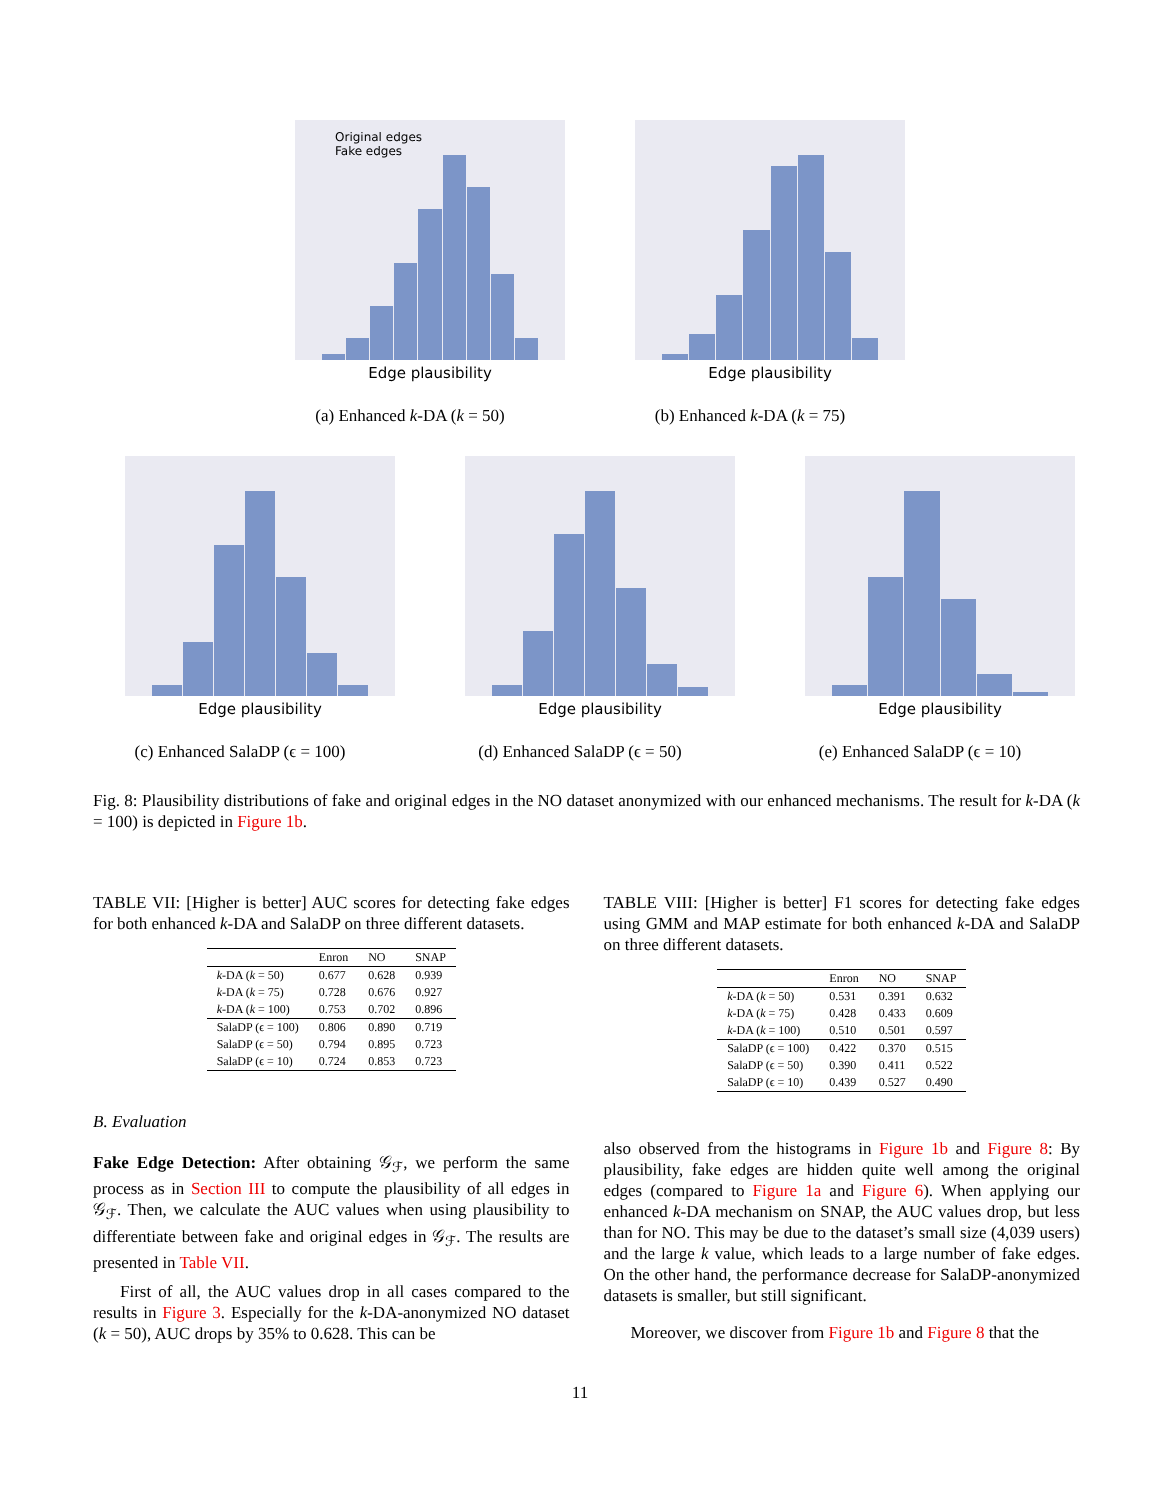Original edges
Fake edges
Edge plausibility
(a) Enhanced k-DA (k = 50)
Edge plausibility
(b) Enhanced k-DA (k = 75)
Edge plausibility
(c) Enhanced SalaDP (ϵ = 100)
Edge plausibility
(d) Enhanced SalaDP (ϵ = 50)
Edge plausibility
(e) Enhanced SalaDP (ϵ = 10)
Fig. 8: Plausibility distributions of fake and original edges in the NO dataset anonymized with our enhanced mechanisms. The result for k-DA (k = 100) is depicted in Figure 1b.
TABLE VII: [Higher is better] AUC scores for detecting fake edges for both enhanced k-DA and SalaDP on three different datasets.
| | Enron | NO | SNAP |
| --- | --- | --- | --- |
| k -DA ( k = 50) | 0.677 | 0.628 | 0.939 |
| k -DA ( k = 75) | 0.728 | 0.676 | 0.927 |
| k -DA ( k = 100) | 0.753 | 0.702 | 0.896 |
| SalaDP (ϵ = 100) | 0.806 | 0.890 | 0.719 |
| SalaDP (ϵ = 50) | 0.794 | 0.895 | 0.723 |
| SalaDP (ϵ = 10) | 0.724 | 0.853 | 0.723 |
B. Evaluation
Fake Edge Detection: After obtaining 𝒢<sub>ℱ</sub>, we perform the same process as in Section III to compute the plausibility of all edges in 𝒢<sub>ℱ</sub>. Then, we calculate the AUC values when using plausibility to differentiate between fake and original edges in 𝒢<sub>ℱ</sub>. The results are presented in Table VII.
First of all, the AUC values drop in all cases compared to the results in Figure 3. Especially for the k-DA-anonymized NO dataset (k = 50), AUC drops by 35% to 0.628. This can be
TABLE VIII: [Higher is better] F1 scores for detecting fake edges using GMM and MAP estimate for both enhanced k-DA and SalaDP on three different datasets.
| | Enron | NO | SNAP |
| --- | --- | --- | --- |
| k -DA ( k = 50) | 0.531 | 0.391 | 0.632 |
| k -DA ( k = 75) | 0.428 | 0.433 | 0.609 |
| k -DA ( k = 100) | 0.510 | 0.501 | 0.597 |
| SalaDP (ϵ = 100) | 0.422 | 0.370 | 0.515 |
| SalaDP (ϵ = 50) | 0.390 | 0.411 | 0.522 |
| SalaDP (ϵ = 10) | 0.439 | 0.527 | 0.490 |
also observed from the histograms in Figure 1b and Figure 8: By plausibility, fake edges are hidden quite well among the original edges (compared to Figure 1a and Figure 6). When applying our enhanced k-DA mechanism on SNAP, the AUC values drop, but less than for NO. This may be due to the dataset’s small size (4,039 users) and the large k value, which leads to a large number of fake edges. On the other hand, the performance decrease for SalaDP-anonymized datasets is smaller, but still significant.
Moreover, we discover from Figure 1b and Figure 8 that the
11